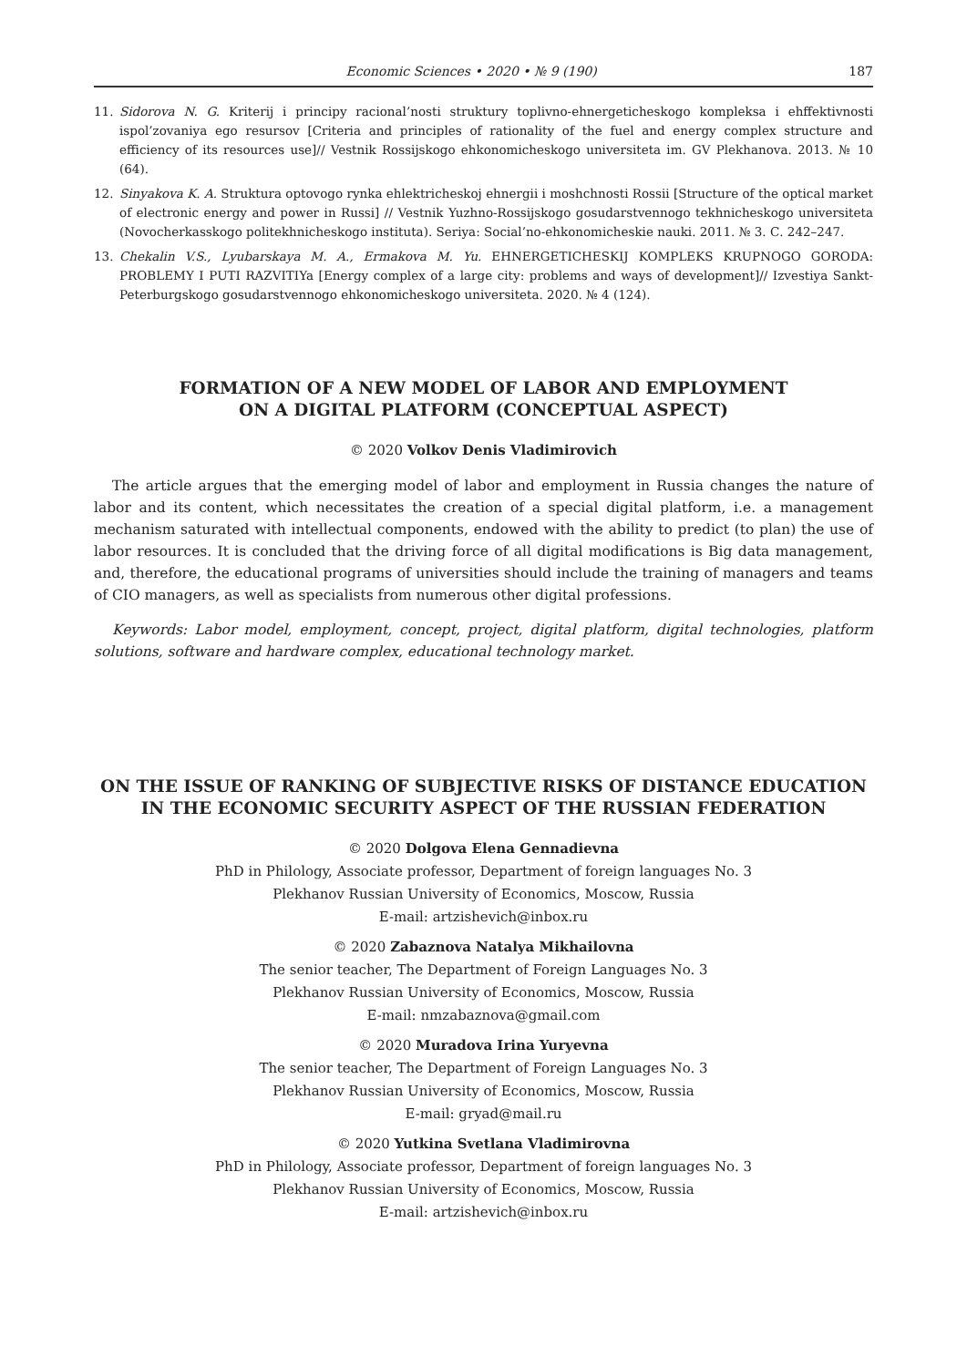Economic Sciences • 2020 • № 9 (190) 187
11. Sidorova N. G. Kriterij i principy racional’nosti struktury toplivno-ehnergeticheskogo kompleksa i ehffektivnosti ispol’zovaniya ego resursov [Criteria and principles of rationality of the fuel and energy complex structure and efficiency of its resources use]// Vestnik Rossijskogo ehkonomicheskogo universiteta im. GV Plekhanova. 2013. № 10 (64).
12. Sinyakova K. A. Struktura optovogo rynka ehlektricheskoj ehnergii i moshchnosti Rossii [Structure of the optical market of electronic energy and power in Russi] // Vestnik Yuzhno-Rossijskogo gosudarstvennogo tekhnicheskogo universiteta (Novocherkasskogo politekhnicheskogo instituta). Seriya: Social’no-ehkonomicheskie nauki. 2011. № 3. С. 242–247.
13. Chekalin V.S., Lyubarskaya M. A., Ermakova M. Yu. EHNERGETICHESKIJ KOMPLEKS KRUPNOGO GORODA: PROBLEMY I PUTI RAZVITIYa [Energy complex of a large city: problems and ways of development]// Izvestiya Sankt-Peterburgskogo gosudarstvennogo ehkonomicheskogo universiteta. 2020. № 4 (124).
FORMATION OF A NEW MODEL OF LABOR AND EMPLOYMENT
ON A DIGITAL PLATFORM (CONCEPTUAL ASPECT)
© 2020 Volkov Denis Vladimirovich
The article argues that the emerging model of labor and employment in Russia changes the nature of labor and its content, which necessitates the creation of a special digital platform, i.e. a management mechanism saturated with intellectual components, endowed with the ability to predict (to plan) the use of labor resources. It is concluded that the driving force of all digital modifications is Big data management, and, therefore, the educational programs of universities should include the training of managers and teams of CIO managers, as well as specialists from numerous other digital professions.
Keywords: Labor model, employment, concept, project, digital platform, digital technologies, platform solutions, software and hardware complex, educational technology market.
ON THE ISSUE OF RANKING OF SUBJECTIVE RISKS OF DISTANCE EDUCATION
IN THE ECONOMIC SECURITY ASPECT OF THE RUSSIAN FEDERATION
© 2020 Dolgova Elena Gennadievna
PhD in Philology, Associate professor, Department of foreign languages No. 3
Plekhanov Russian University of Economics, Moscow, Russia
E-mail: artzishevich@inbox.ru
© 2020 Zabaznova Natalya Mikhailovna
The senior teacher, The Department of Foreign Languages No. 3
Plekhanov Russian University of Economics, Moscow, Russia
E-mail: nmzabaznova@gmail.com
© 2020 Muradova Irina Yuryevna
The senior teacher, The Department of Foreign Languages No. 3
Plekhanov Russian University of Economics, Moscow, Russia
E-mail: gryad@mail.ru
© 2020 Yutkina Svetlana Vladimirovna
PhD in Philology, Associate professor, Department of foreign languages No. 3
Plekhanov Russian University of Economics, Moscow, Russia
E-mail: artzishevich@inbox.ru